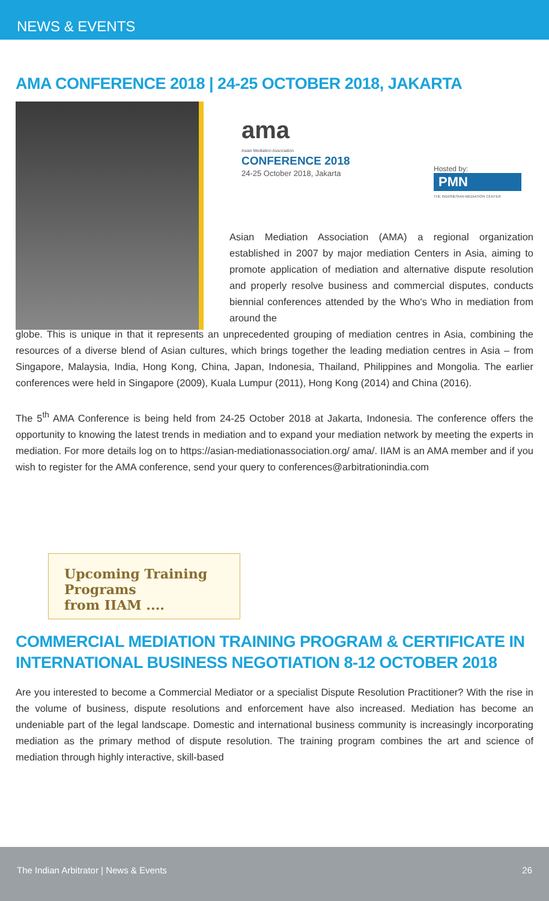NEWS & EVENTS
AMA CONFERENCE 2018 | 24-25 OCTOBER 2018, JAKARTA
ama
Asian Mediation Association
CONFERENCE 2018
24-25 October 2018, Jakarta
Hosted by:
PMN
THE INDONESIAN MEDIATION CENTER
Asian Mediation Association (AMA) a regional organization established in 2007 by major mediation Centers in Asia, aiming to promote application of mediation and alternative dispute resolution and properly resolve business and commercial disputes, conducts biennial conferences attended by the Who's Who in mediation from around the
globe. This is unique in that it represents an unprecedented grouping of mediation centres in Asia, combining the resources of a diverse blend of Asian cultures, which brings together the leading mediation centres in Asia – from Singapore, Malaysia, India, Hong Kong, China, Japan, Indonesia, Thailand, Philippines and Mongolia. The earlier conferences were held in Singapore (2009), Kuala Lumpur (2011), Hong Kong (2014) and China (2016).
The 5<sup>th</sup> AMA Conference is being held from 24-25 October 2018 at Jakarta, Indonesia. The conference offers the opportunity to knowing the latest trends in mediation and to expand your mediation network by meeting the experts in mediation. For more details log on to https://asian-mediationassociation.org/ ama/. IIAM is an AMA member and if you wish to register for the AMA conference, send your query to conferences@arbitrationindia.com
Upcoming Training Programs
from IIAM ....
COMMERCIAL MEDIATION TRAINING PROGRAM & CERTIFICATE IN INTERNATIONAL BUSINESS NEGOTIATION 8-12 OCTOBER 2018
Are you interested to become a Commercial Mediator or a specialist Dispute Resolution Practitioner? With the rise in the volume of business, dispute resolutions and enforcement have also increased. Mediation has become an undeniable part of the legal landscape. Domestic and international business community is increasingly incorporating mediation as the primary method of dispute resolution. The training program combines the art and science of mediation through highly interactive, skill-based
The Indian Arbitrator | News & Events 26